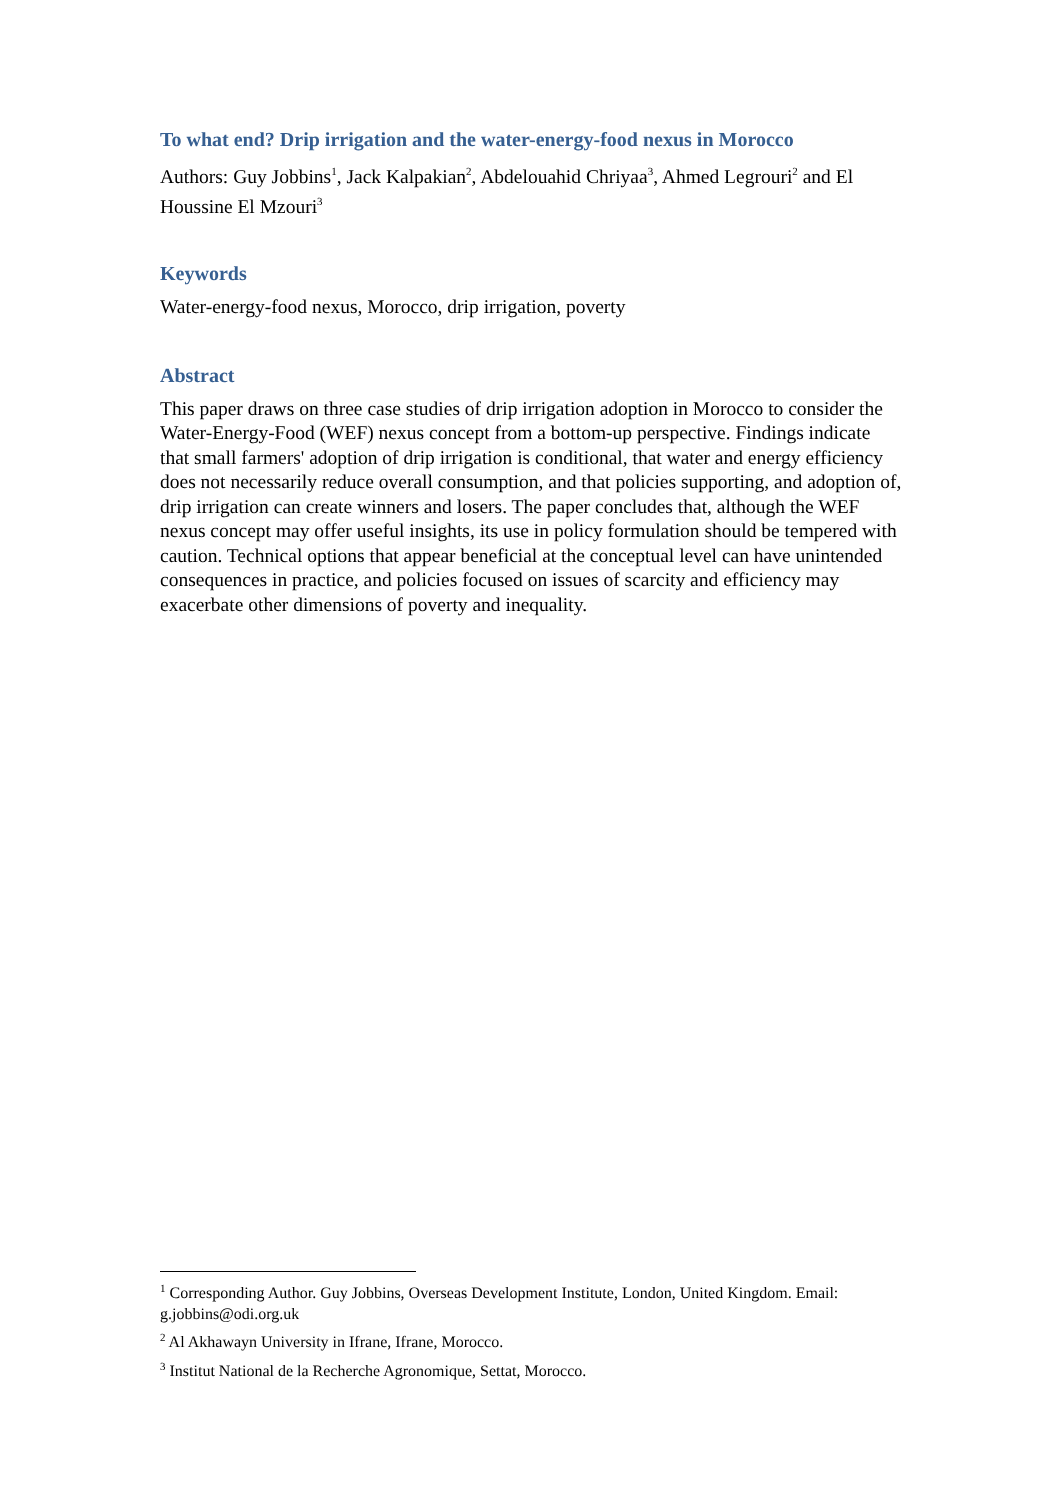To what end? Drip irrigation and the water-energy-food nexus in Morocco
Authors: Guy Jobbins<sup>1</sup>, Jack Kalpakian<sup>2</sup>, Abdelouahid Chriyaa<sup>3</sup>, Ahmed Legrouri<sup>2</sup> and El Houssine El Mzouri<sup>3</sup>
Keywords
Water-energy-food nexus, Morocco, drip irrigation, poverty
Abstract
This paper draws on three case studies of drip irrigation adoption in Morocco to consider the Water-Energy-Food (WEF) nexus concept from a bottom-up perspective. Findings indicate that small farmers' adoption of drip irrigation is conditional, that water and energy efficiency does not necessarily reduce overall consumption, and that policies supporting, and adoption of, drip irrigation can create winners and losers. The paper concludes that, although the WEF nexus concept may offer useful insights, its use in policy formulation should be tempered with caution. Technical options that appear beneficial at the conceptual level can have unintended consequences in practice, and policies focused on issues of scarcity and efficiency may exacerbate other dimensions of poverty and inequality.
<sup>1</sup> Corresponding Author. Guy Jobbins, Overseas Development Institute, London, United Kingdom. Email: g.jobbins@odi.org.uk
<sup>2</sup> Al Akhawayn University in Ifrane, Ifrane, Morocco.
<sup>3</sup> Institut National de la Recherche Agronomique, Settat, Morocco.